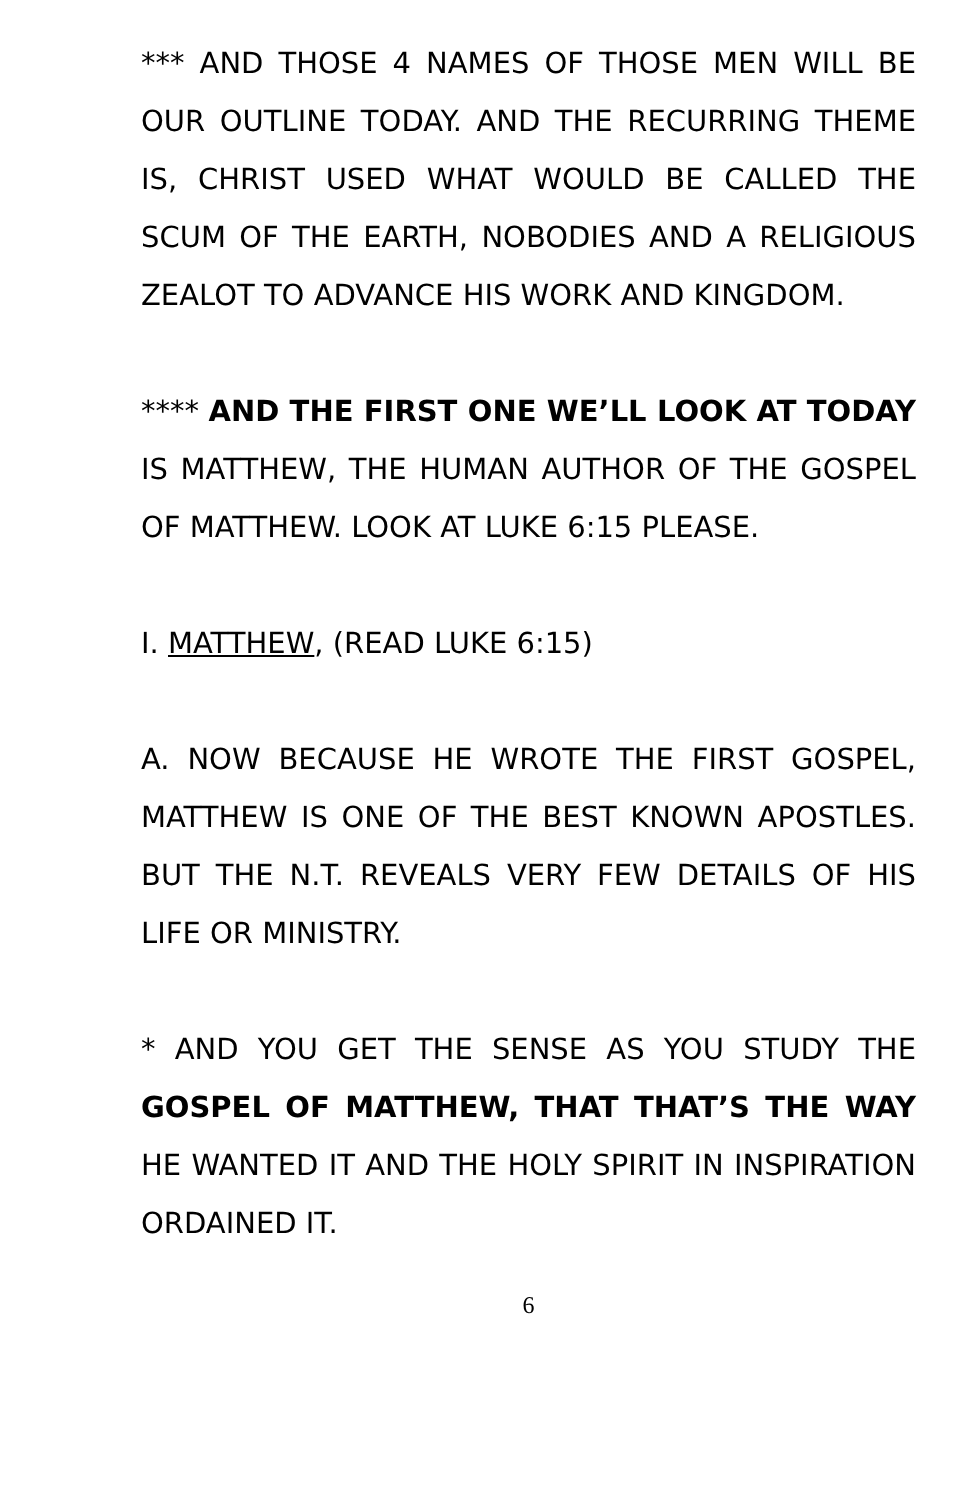*** AND THOSE 4 NAMES OF THOSE MEN WILL BE OUR OUTLINE TODAY. AND THE RECURRING THEME IS, CHRIST USED WHAT WOULD BE CALLED THE SCUM OF THE EARTH, NOBODIES AND A RELIGIOUS ZEALOT TO ADVANCE HIS WORK AND KINGDOM.
**** AND THE FIRST ONE WE’LL LOOK AT TODAY IS MATTHEW, THE HUMAN AUTHOR OF THE GOSPEL OF MATTHEW. LOOK AT LUKE 6:15 PLEASE.
I. MATTHEW, (READ LUKE 6:15)
A. NOW BECAUSE HE WROTE THE FIRST GOSPEL, MATTHEW IS ONE OF THE BEST KNOWN APOSTLES. BUT THE N.T. REVEALS VERY FEW DETAILS OF HIS LIFE OR MINISTRY.
* AND YOU GET THE SENSE AS YOU STUDY THE GOSPEL OF MATTHEW, THAT THAT’S THE WAY HE WANTED IT AND THE HOLY SPIRIT IN INSPIRATION ORDAINED IT.
6